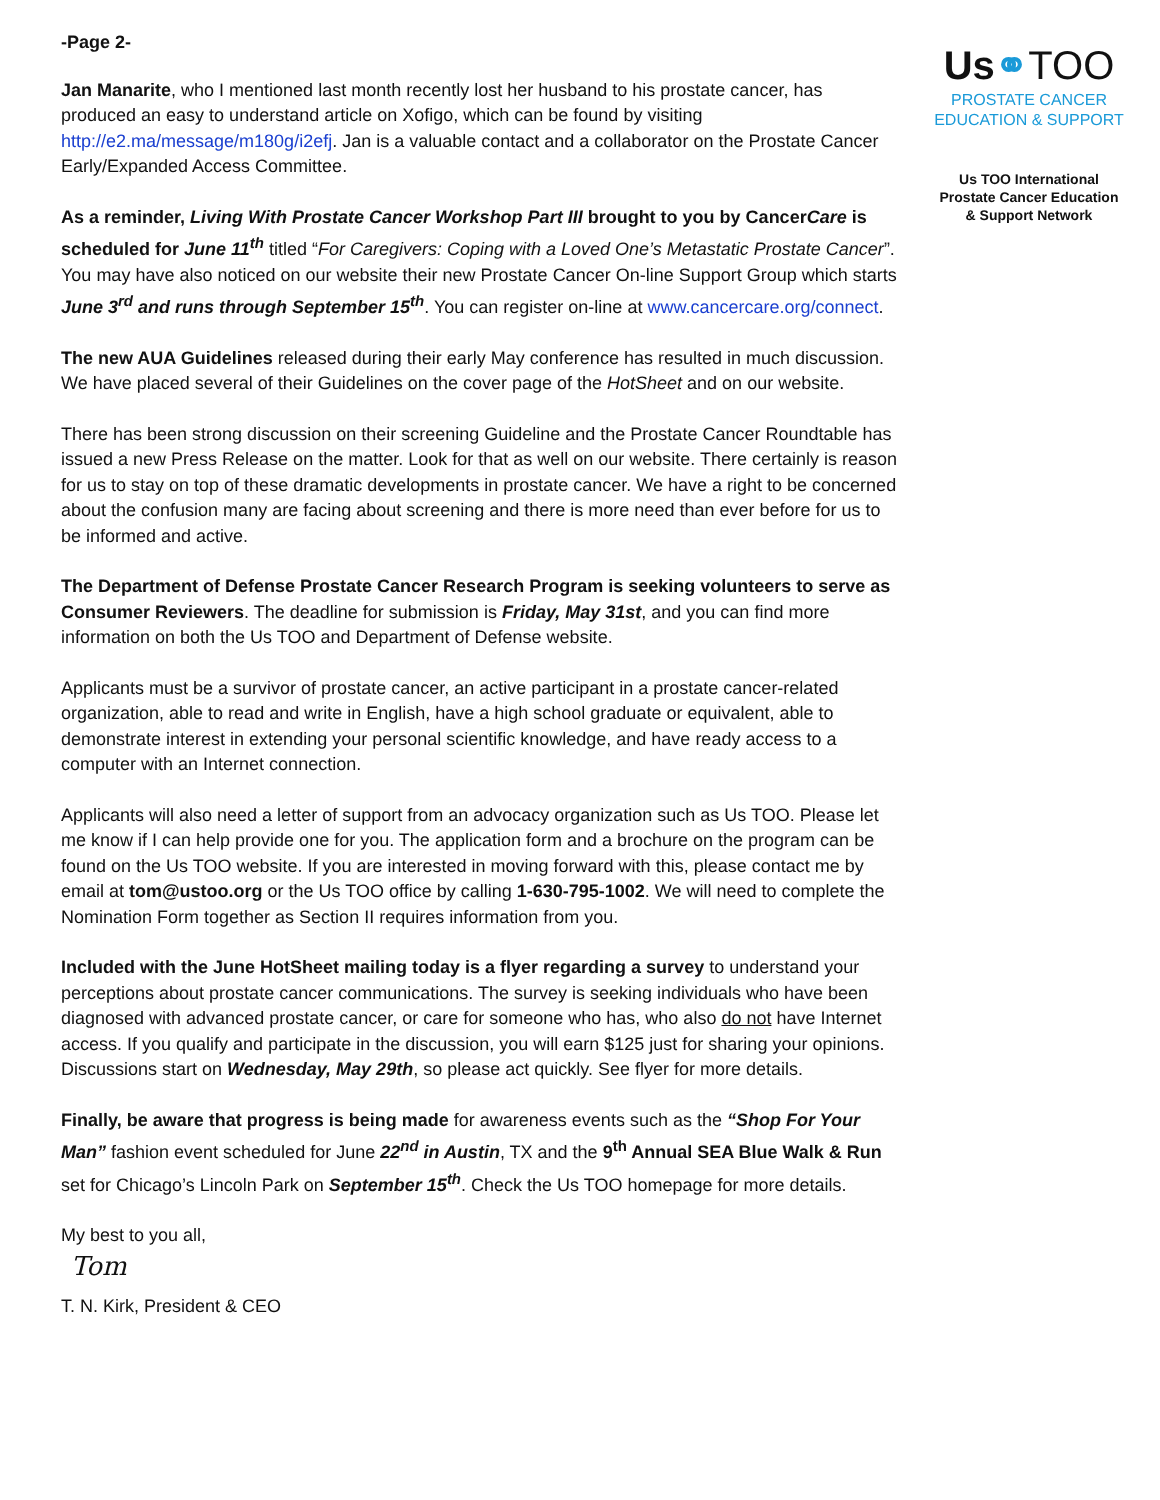-Page 2-
Jan Manarite, who I mentioned last month recently lost her husband to his prostate cancer, has produced an easy to understand article on Xofigo, which can be found by visiting http://e2.ma/message/m180g/i2efj. Jan is a valuable contact and a collaborator on the Prostate Cancer Early/Expanded Access Committee.
As a reminder, Living With Prostate Cancer Workshop Part III brought to you by CancerCare is scheduled for June 11<sup>th</sup> titled “For Caregivers: Coping with a Loved One’s Metastatic Prostate Cancer”. You may have also noticed on our website their new Prostate Cancer On-line Support Group which starts June 3<sup>rd</sup> and runs through September 15<sup>th</sup>. You can register on-line at www.cancercare.org/connect.
The new AUA Guidelines released during their early May conference has resulted in much discussion. We have placed several of their Guidelines on the cover page of the HotSheet and on our website.
There has been strong discussion on their screening Guideline and the Prostate Cancer Roundtable has issued a new Press Release on the matter. Look for that as well on our website. There certainly is reason for us to stay on top of these dramatic developments in prostate cancer. We have a right to be concerned about the confusion many are facing about screening and there is more need than ever before for us to be informed and active.
The Department of Defense Prostate Cancer Research Program is seeking volunteers to serve as Consumer Reviewers. The deadline for submission is Friday, May 31st, and you can find more information on both the Us TOO and Department of Defense website.
Applicants must be a survivor of prostate cancer, an active participant in a prostate cancer-related organization, able to read and write in English, have a high school graduate or equivalent, able to demonstrate interest in extending your personal scientific knowledge, and have ready access to a computer with an Internet connection.
Applicants will also need a letter of support from an advocacy organization such as Us TOO. Please let me know if I can help provide one for you. The application form and a brochure on the program can be found on the Us TOO website. If you are interested in moving forward with this, please contact me by email at tom@ustoo.org or the Us TOO office by calling 1-630-795-1002. We will need to complete the Nomination Form together as Section II requires information from you.
Included with the June HotSheet mailing today is a flyer regarding a survey to understand your perceptions about prostate cancer communications. The survey is seeking individuals who have been diagnosed with advanced prostate cancer, or care for someone who has, who also do not have Internet access. If you qualify and participate in the discussion, you will earn $125 just for sharing your opinions. Discussions start on Wednesday, May 29th, so please act quickly. See flyer for more details.
Finally, be aware that progress is being made for awareness events such as the “Shop For Your Man” fashion event scheduled for June 22<sup>nd</sup> in Austin, TX and the 9<sup>th</sup> Annual SEA Blue Walk & Run set for Chicago’s Lincoln Park on September 15<sup>th</sup>. Check the Us TOO homepage for more details.
My best to you all,
Tom
T. N. Kirk, President & CEO
Us⚭TOO
PROSTATE CANCER
EDUCATION & SUPPORT
Us TOO International
Prostate Cancer Education
& Support Network